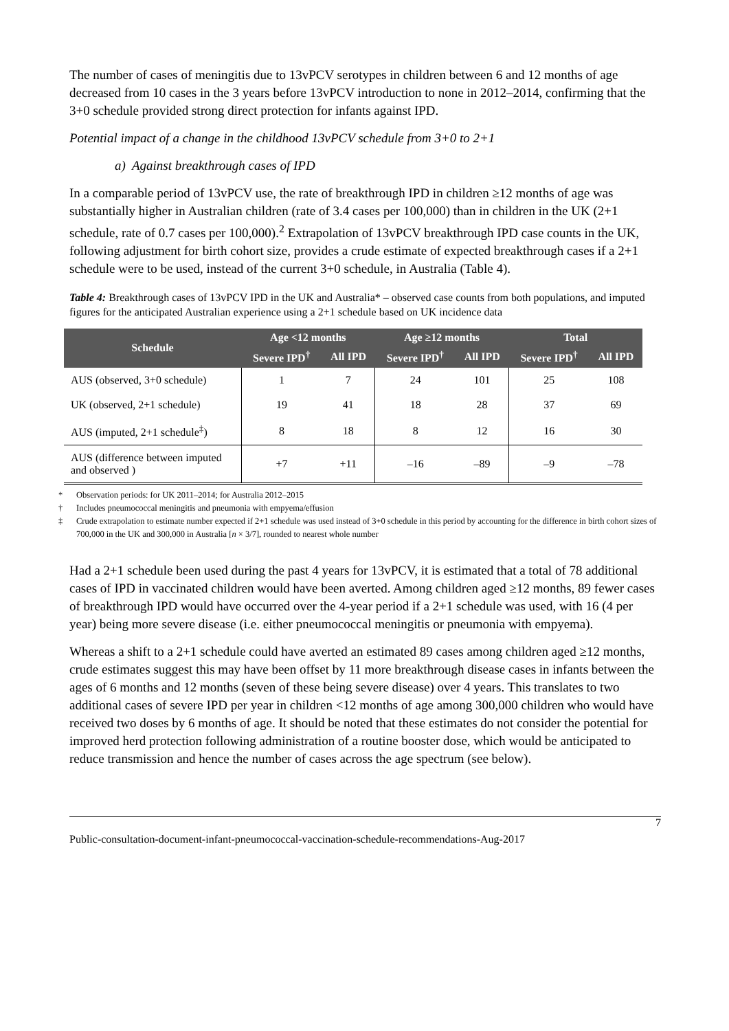The number of cases of meningitis due to 13vPCV serotypes in children between 6 and 12 months of age decreased from 10 cases in the 3 years before 13vPCV introduction to none in 2012–2014, confirming that the 3+0 schedule provided strong direct protection for infants against IPD.
Potential impact of a change in the childhood 13vPCV schedule from 3+0 to 2+1
a) Against breakthrough cases of IPD
In a comparable period of 13vPCV use, the rate of breakthrough IPD in children ≥12 months of age was substantially higher in Australian children (rate of 3.4 cases per 100,000) than in children in the UK (2+1 schedule, rate of 0.7 cases per 100,000).<sup>2</sup> Extrapolation of 13vPCV breakthrough IPD case counts in the UK, following adjustment for birth cohort size, provides a crude estimate of expected breakthrough cases if a 2+1 schedule were to be used, instead of the current 3+0 schedule, in Australia (Table 4).
Table 4: Breakthrough cases of 13vPCV IPD in the UK and Australia* – observed case counts from both populations, and imputed figures for the anticipated Australian experience using a 2+1 schedule based on UK incidence data
| Schedule | Age <12 months | | Age ≥12 months | | Total | |
| --- | --- | --- | --- | --- | --- | --- |
| | Severe IPD<sup>†</sup> | All IPD | Severe IPD<sup>†</sup> | All IPD | Severe IPD<sup>†</sup> | All IPD |
| AUS (observed, 3+0 schedule) | 1 | 7 | 24 | 101 | 25 | 108 |
| UK (observed, 2+1 schedule) | 19 | 41 | 18 | 28 | 37 | 69 |
| AUS (imputed, 2+1 schedule<sup>‡</sup>) | 8 | 18 | 8 | 12 | 16 | 30 |
| AUS (difference between imputed and observed ) | +7 | +11 | –16 | –89 | –9 | –78 |
* Observation periods: for UK 2011–2014; for Australia 2012–2015
† Includes pneumococcal meningitis and pneumonia with empyema/effusion
‡ Crude extrapolation to estimate number expected if 2+1 schedule was used instead of 3+0 schedule in this period by accounting for the difference in birth cohort sizes of 700,000 in the UK and 300,000 in Australia [n × 3/7], rounded to nearest whole number
Had a 2+1 schedule been used during the past 4 years for 13vPCV, it is estimated that a total of 78 additional cases of IPD in vaccinated children would have been averted. Among children aged ≥12 months, 89 fewer cases of breakthrough IPD would have occurred over the 4-year period if a 2+1 schedule was used, with 16 (4 per year) being more severe disease (i.e. either pneumococcal meningitis or pneumonia with empyema).
Whereas a shift to a 2+1 schedule could have averted an estimated 89 cases among children aged ≥12 months, crude estimates suggest this may have been offset by 11 more breakthrough disease cases in infants between the ages of 6 months and 12 months (seven of these being severe disease) over 4 years. This translates to two additional cases of severe IPD per year in children <12 months of age among 300,000 children who would have received two doses by 6 months of age. It should be noted that these estimates do not consider the potential for improved herd protection following administration of a routine booster dose, which would be anticipated to reduce transmission and hence the number of cases across the age spectrum (see below).
7
Public-consultation-document-infant-pneumococcal-vaccination-schedule-recommendations-Aug-2017